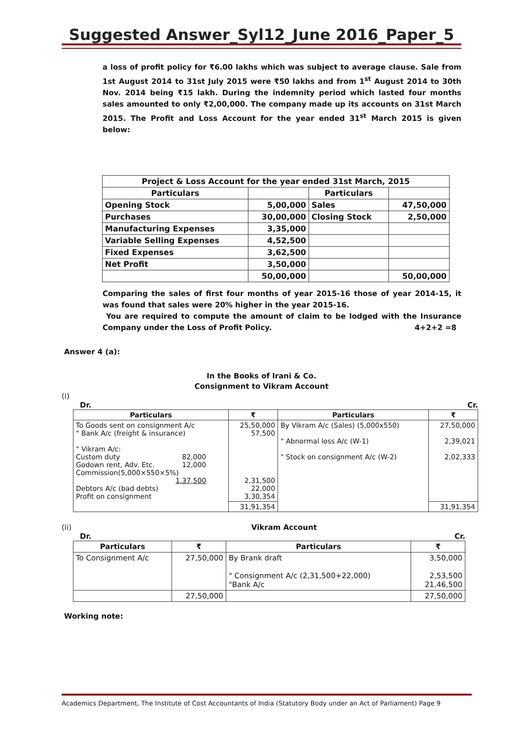Suggested Answer_Syl12_June 2016_Paper_5
a loss of profit policy for ₹6.00 lakhs which was subject to average clause. Sale from 1st August 2014 to 31st July 2015 were ₹50 lakhs and from 1<sup>st</sup> August 2014 to 30th Nov. 2014 being ₹15 lakh. During the indemnity period which lasted four months sales amounted to only ₹2,00,000. The company made up its accounts on 31st March 2015. The Profit and Loss Account for the year ended 31<sup>st</sup> March 2015 is given below:
| Project & Loss Account for the year ended 31st March, 2015 | | | |
| --- | --- | --- | --- |
| Particulars | | Particulars | |
| Opening Stock | 5,00,000 | Sales | 47,50,000 |
| Purchases | 30,00,000 | Closing Stock | 2,50,000 |
| Manufacturing Expenses | 3,35,000 | | |
| Variable Selling Expenses | 4,52,500 | | |
| Fixed Expenses | 3,62,500 | | |
| Net Profit | 3,50,000 | | |
| | 50,00,000 | | 50,00,000 |
Comparing the sales of first four months of year 2015-16 those of year 2014-15, it was found that sales were 20% higher in the year 2015-16.
You are required to compute the amount of claim to be lodged with the Insurance Company under the Loss of Profit Policy. 4+2+2 =8
Answer 4 (a):
In the Books of Irani & Co.
Consignment to Vikram Account
(i)
Dr. Cr.
| Particulars | ₹ | Particulars | ₹ |
| --- | --- | --- | --- |
| To Goods sent on consignment A/c " Bank A/c (freight & insurance) " Vikram A/c: Custom duty 82,000 Godown rent, Adv. Etc. 12,000 Commission(5,000×550×5%) 1,37,500 Debtors A/c (bad debts) Profit on consignment | 25,50,000 57,500 2,31,500 22,000 3,30,354 | By Vikram A/c (Sales) (5,000x550) " Abnormal loss A/c (W-1) " Stock on consignment A/c (W-2) | 27,50,000 2,39,021 2,02,333 |
| | 31,91,354 | | 31,91,354 |
(ii) Vikram Account
Dr. Cr.
| Particulars | ₹ | Particulars | ₹ |
| --- | --- | --- | --- |
| To Consignment A/c | 27,50,000 | By Brank draft " Consignment A/c (2,31,500+22,000) "Bank A/c | 3,50,000 2,53,500 21,46,500 |
| | 27,50,000 | | 27,50,000 |
Working note:
Academics Department, The Institute of Cost Accountants of India (Statutory Body under an Act of Parliament) Page 9